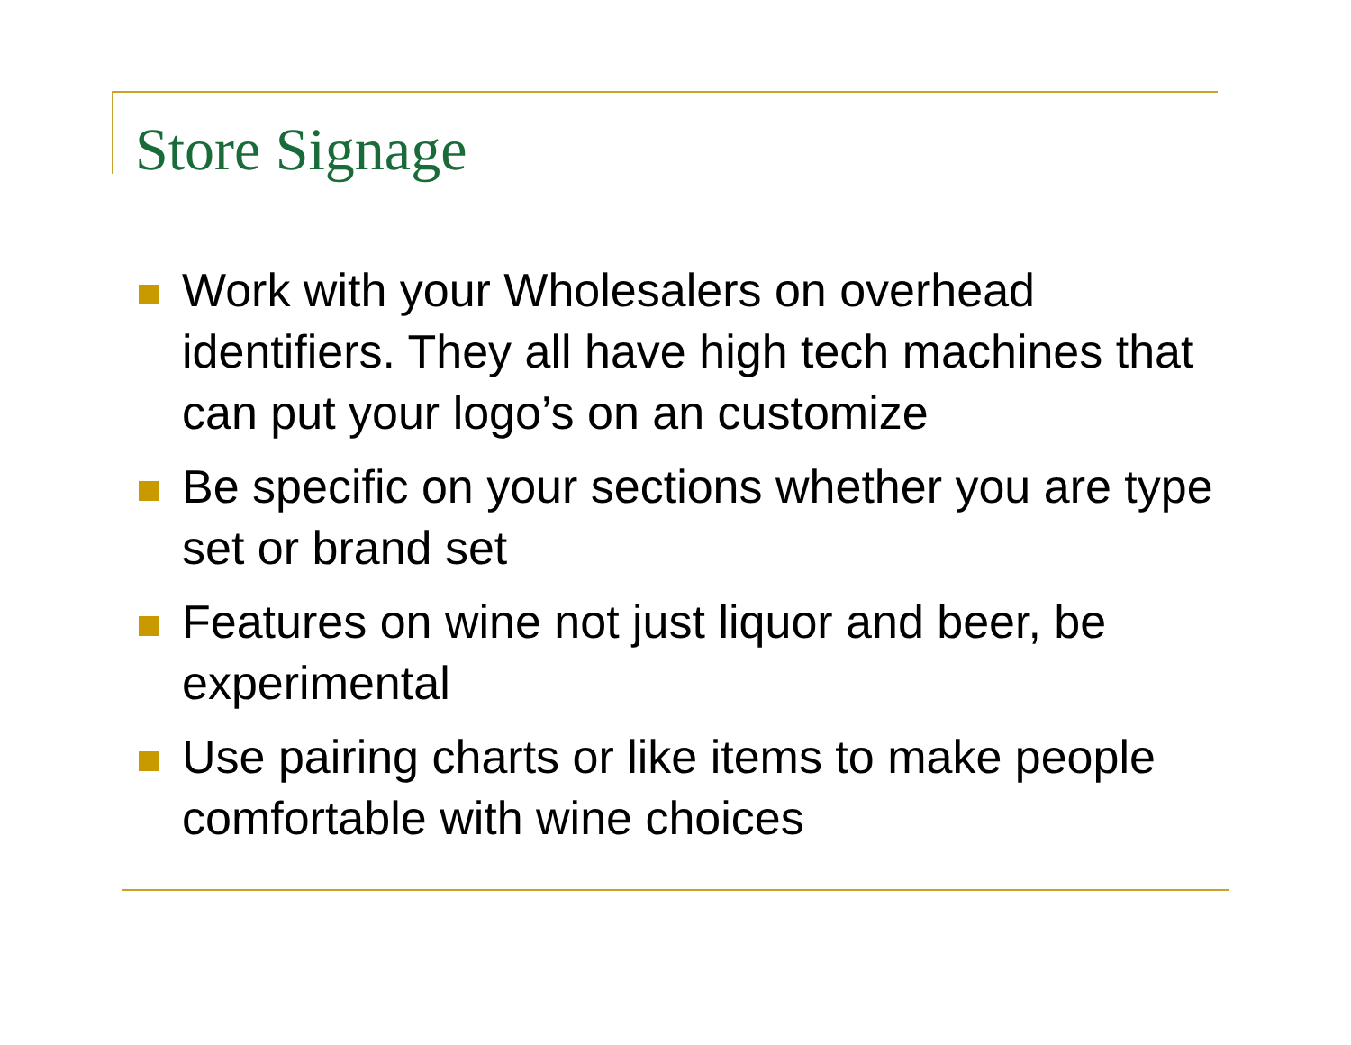Store Signage
Work with your Wholesalers on overhead identifiers. They all have high tech machines that can put your logo’s on an customize
Be specific on your sections whether you are type set or brand set
Features on wine not just liquor and beer, be experimental
Use pairing charts or like items to make people comfortable with wine choices